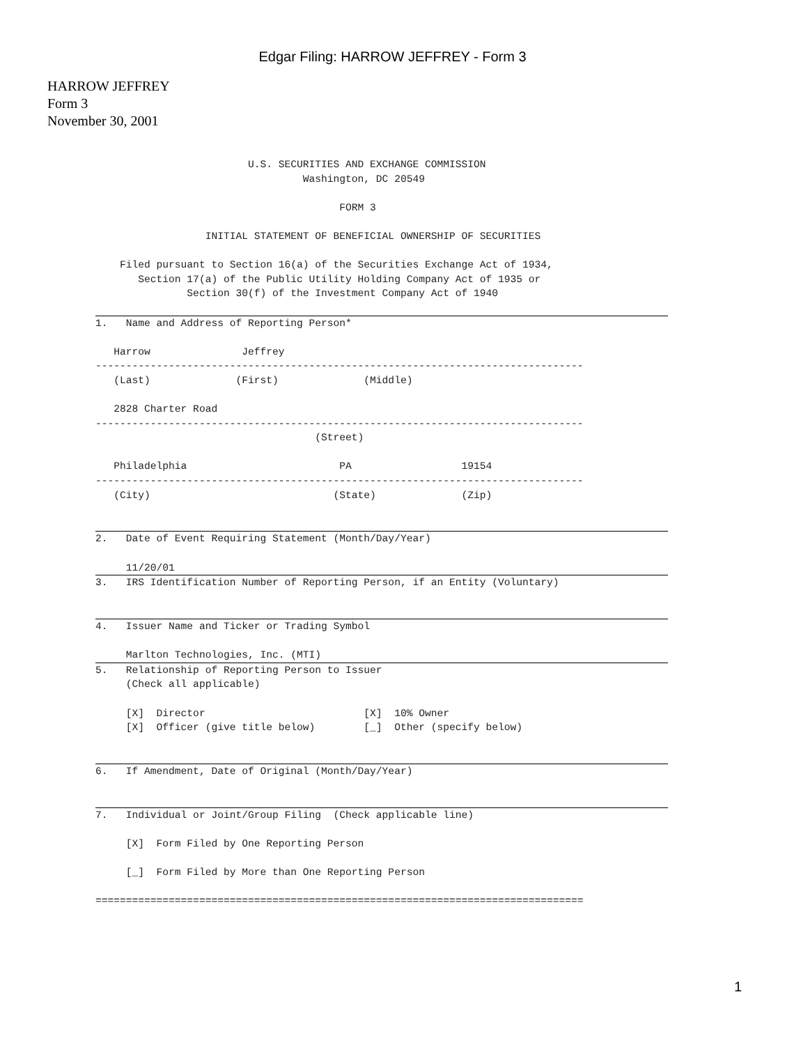Edgar Filing: HARROW JEFFREY - Form 3
HARROW JEFFREY
Form 3
November 30, 2001
                         U.S. SECURITIES AND EXCHANGE COMMISSION
                                  Washington, DC 20549

                                        FORM 3

                  INITIAL STATEMENT OF BENEFICIAL OWNERSHIP OF SECURITIES

    Filed pursuant to Section 16(a) of the Securities Exchange Act of 1934,
       Section 17(a) of the Public Utility Holding Company Act of 1935 or
               Section 30(f) of the Investment Company Act of 1940

1.   Name and Address of Reporting Person*

   Harrow               Jeffrey
--------------------------------------------------------------------------------
   (Last)              (First)              (Middle)

   2828 Charter Road
--------------------------------------------------------------------------------
                                    (Street)

   Philadelphia                         PA                  19154
--------------------------------------------------------------------------------
   (City)                              (State)              (Zip)


2.   Date of Event Requiring Statement (Month/Day/Year)

     11/20/01
3.   IRS Identification Number of Reporting Person, if an Entity (Voluntary)


4.   Issuer Name and Ticker or Trading Symbol

     Marlton Technologies, Inc. (MTI)
5.   Relationship of Reporting Person to Issuer
     (Check all applicable)

     [X]  Director                          [X]  10% Owner
     [X]  Officer (give title below)        [_]  Other (specify below)


6.   If Amendment, Date of Original (Month/Day/Year)


7.   Individual or Joint/Group Filing  (Check applicable line)

     [X]  Form Filed by One Reporting Person

     [_]  Form Filed by More than One Reporting Person

================================================================================
1